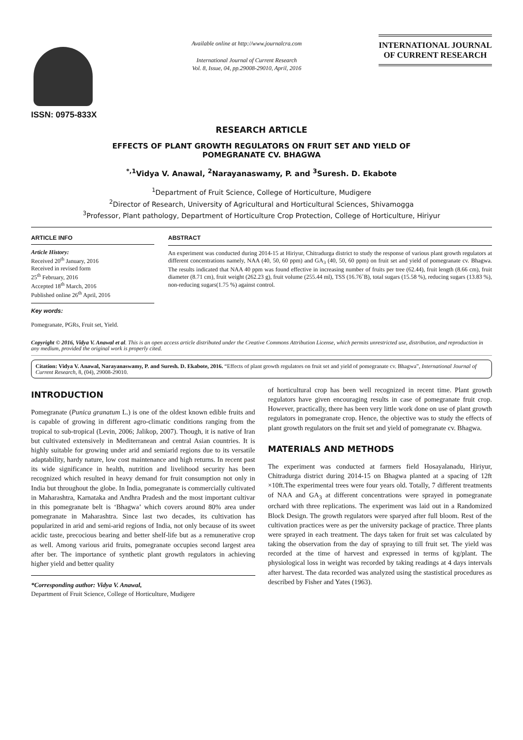ISSN: 0975-833X
Available online at http://www.journalcra.com
International Journal of Current Research
Vol. 8, Issue, 04, pp.29008-29010, April, 2016
INTERNATIONAL JOURNAL
OF CURRENT RESEARCH
RESEARCH ARTICLE
EFFECTS OF PLANT GROWTH REGULATORS ON FRUIT SET AND YIELD OF
POMEGRANATE CV. BHAGWA
<sup>*,1</sup>Vidya V. Anawal, <sup>2</sup>Narayanaswamy, P. and <sup>3</sup>Suresh. D. Ekabote
<sup>1</sup> Department of Fruit Science, College of Horticulture, Mudigere
<sup>2</sup> Director of Research, University of Agricultural and Horticultural Sciences, Shivamogga
<sup>3</sup> Professor, Plant pathology, Department of Horticulture Crop Protection, College of Horticulture, Hiriyur
ARTICLE INFO
Article History:
Received 20<sup>th</sup> January, 2016
Received in revised form
25<sup>th</sup> February, 2016
Accepted 18<sup>th</sup> March, 2016
Published online 26<sup>th</sup> April, 2016
Key words:
Pomegranate, PGRs, Fruit set, Yield.
ABSTRACT
An experiment was conducted during 2014-15 at Hiriyur, Chitradurga district to study the response of various plant growth regulators at different concentrations namely, NAA (40, 50, 60 ppm) and GA<sub>3</sub> (40, 50, 60 ppm) on fruit set and yield of pomegranate cv. Bhagwa. The results indicated that NAA 40 ppm was found effective in increasing number of fruits per tree (62.44), fruit length (8.66 cm), fruit diameter (8.71 cm), fruit weight (262.23 g), fruit volume (255.44 ml), TSS (16.76˚B), total sugars (15.58 %), reducing sugars (13.83 %), non-reducing sugars(1.75 %) against control.
Copyright © 2016, Vidya V. Anawal et al. This is an open access article distributed under the Creative Commons Attribution License, which permits unrestricted use, distribution, and reproduction in any medium, provided the original work is properly cited.
Citation: Vidya V. Anawal, Narayanaswamy, P. and Suresh. D. Ekabote, 2016. “Effects of plant growth regulators on fruit set and yield of pomegranate cv. Bhagwa”, International Journal of Current Research, 8, (04), 29008-29010.
INTRODUCTION
Pomegranate (Punica granatum L.) is one of the oldest known edible fruits and is capable of growing in different agro-climatic conditions ranging from the tropical to sub-tropical (Levin, 2006; Jalikop, 2007). Though, it is native of Iran but cultivated extensively in Mediterranean and central Asian countries. It is highly suitable for growing under arid and semiarid regions due to its versatile adaptability, hardy nature, low cost maintenance and high returns. In recent past its wide significance in health, nutrition and livelihood security has been recognized which resulted in heavy demand for fruit consumption not only in India but throughout the globe. In India, pomegranate is commercially cultivated in Maharashtra, Karnataka and Andhra Pradesh and the most important cultivar in this pomegranate belt is ‘Bhagwa’ which covers around 80% area under pomegranate in Maharashtra. Since last two decades, its cultivation has popularized in arid and semi-arid regions of India, not only because of its sweet acidic taste, precocious bearing and better shelf-life but as a remunerative crop as well. Among various arid fruits, pomegranate occupies second largest area after ber. The importance of synthetic plant growth regulators in achieving higher yield and better quality
*Corresponding author: Vidya V. Anawal,
Department of Fruit Science, College of Horticulture, Mudigere
of horticultural crop has been well recognized in recent time. Plant growth regulators have given encouraging results in case of pomegranate fruit crop. However, practically, there has been very little work done on use of plant growth regulators in pomegranate crop. Hence, the objective was to study the effects of plant growth regulators on the fruit set and yield of pomegranate cv. Bhagwa.
MATERIALS AND METHODS
The experiment was conducted at farmers field Hosayalanadu, Hiriyur, Chitradurga district during 2014-15 on Bhagwa planted at a spacing of 12ft ×10ft.The experimental trees were four years old. Totally, 7 different treatments of NAA and GA<sub>3</sub> at different concentrations were sprayed in pomegranate orchard with three replications. The experiment was laid out in a Randomized Block Design. The growth regulators were sparyed after full bloom. Rest of the cultivation practices were as per the university package of practice. Three plants were sprayed in each treatment. The days taken for fruit set was calculated by taking the observation from the day of spraying to till fruit set. The yield was recorded at the time of harvest and expressed in terms of kg/plant. The physiological loss in weight was recorded by taking readings at 4 days intervals after harvest. The data recorded was analyzed using the stastistical procedures as described by Fisher and Yates (1963).